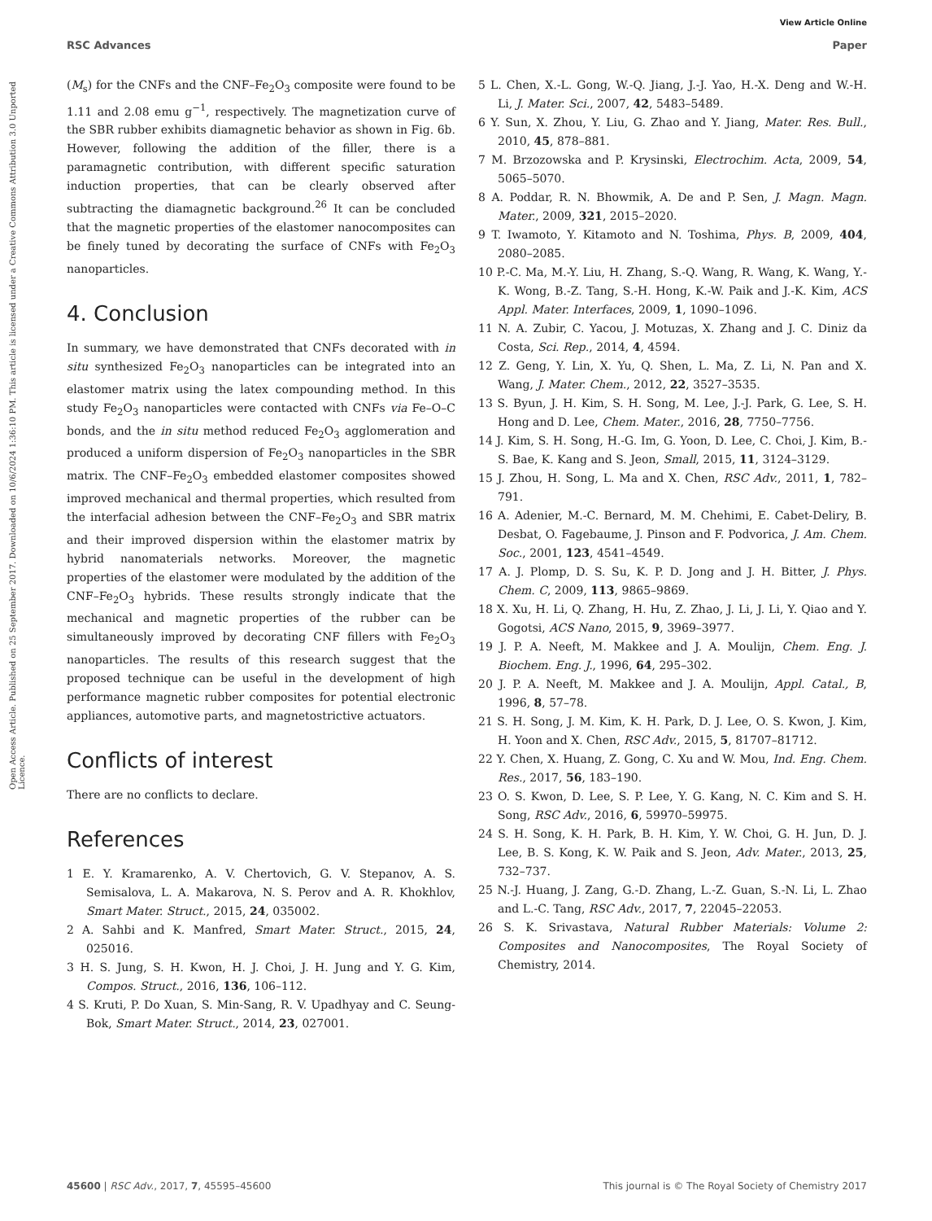View Article Online
RSC Advances Paper
Open Access Article. Published on 25 September 2017. Downloaded on 10/6/2024 1:36:10 PM. This article is licensed under a Creative Commons Attribution 3.0 Unported Licence.
(M<sub>s</sub>) for the CNFs and the CNF–Fe<sub>2</sub>O<sub>3</sub> composite were found to be 1.11 and 2.08 emu g<sup>−1</sup>, respectively. The magnetization curve of the SBR rubber exhibits diamagnetic behavior as shown in Fig. 6b. However, following the addition of the filler, there is a paramagnetic contribution, with different specific saturation induction properties, that can be clearly observed after subtracting the diamagnetic background.<sup>26</sup> It can be concluded that the magnetic properties of the elastomer nanocomposites can be finely tuned by decorating the surface of CNFs with Fe<sub>2</sub>O<sub>3</sub> nanoparticles.
4. Conclusion
In summary, we have demonstrated that CNFs decorated with in situ synthesized Fe<sub>2</sub>O<sub>3</sub> nanoparticles can be integrated into an elastomer matrix using the latex compounding method. In this study Fe<sub>2</sub>O<sub>3</sub> nanoparticles were contacted with CNFs via Fe–O–C bonds, and the in situ method reduced Fe<sub>2</sub>O<sub>3</sub> agglomeration and produced a uniform dispersion of Fe<sub>2</sub>O<sub>3</sub> nanoparticles in the SBR matrix. The CNF–Fe<sub>2</sub>O<sub>3</sub> embedded elastomer composites showed improved mechanical and thermal properties, which resulted from the interfacial adhesion between the CNF–Fe<sub>2</sub>O<sub>3</sub> and SBR matrix and their improved dispersion within the elastomer matrix by hybrid nanomaterials networks. Moreover, the magnetic properties of the elastomer were modulated by the addition of the CNF–Fe<sub>2</sub>O<sub>3</sub> hybrids. These results strongly indicate that the mechanical and magnetic properties of the rubber can be simultaneously improved by decorating CNF fillers with Fe<sub>2</sub>O<sub>3</sub> nanoparticles. The results of this research suggest that the proposed technique can be useful in the development of high performance magnetic rubber composites for potential electronic appliances, automotive parts, and magnetostrictive actuators.
Conflicts of interest
There are no conflicts to declare.
References
1 E. Y. Kramarenko, A. V. Chertovich, G. V. Stepanov, A. S. Semisalova, L. A. Makarova, N. S. Perov and A. R. Khokhlov, Smart Mater. Struct., 2015, 24, 035002.
2 A. Sahbi and K. Manfred, Smart Mater. Struct., 2015, 24, 025016.
3 H. S. Jung, S. H. Kwon, H. J. Choi, J. H. Jung and Y. G. Kim, Compos. Struct., 2016, 136, 106–112.
4 S. Kruti, P. Do Xuan, S. Min-Sang, R. V. Upadhyay and C. Seung-Bok, Smart Mater. Struct., 2014, 23, 027001.
5 L. Chen, X.-L. Gong, W.-Q. Jiang, J.-J. Yao, H.-X. Deng and W.-H. Li, J. Mater. Sci., 2007, 42, 5483–5489.
6 Y. Sun, X. Zhou, Y. Liu, G. Zhao and Y. Jiang, Mater. Res. Bull., 2010, 45, 878–881.
7 M. Brzozowska and P. Krysinski, Electrochim. Acta, 2009, 54, 5065–5070.
8 A. Poddar, R. N. Bhowmik, A. De and P. Sen, J. Magn. Magn. Mater., 2009, 321, 2015–2020.
9 T. Iwamoto, Y. Kitamoto and N. Toshima, Phys. B, 2009, 404, 2080–2085.
10 P.-C. Ma, M.-Y. Liu, H. Zhang, S.-Q. Wang, R. Wang, K. Wang, Y.-K. Wong, B.-Z. Tang, S.-H. Hong, K.-W. Paik and J.-K. Kim, ACS Appl. Mater. Interfaces, 2009, 1, 1090–1096.
11 N. A. Zubir, C. Yacou, J. Motuzas, X. Zhang and J. C. Diniz da Costa, Sci. Rep., 2014, 4, 4594.
12 Z. Geng, Y. Lin, X. Yu, Q. Shen, L. Ma, Z. Li, N. Pan and X. Wang, J. Mater. Chem., 2012, 22, 3527–3535.
13 S. Byun, J. H. Kim, S. H. Song, M. Lee, J.-J. Park, G. Lee, S. H. Hong and D. Lee, Chem. Mater., 2016, 28, 7750–7756.
14 J. Kim, S. H. Song, H.-G. Im, G. Yoon, D. Lee, C. Choi, J. Kim, B.-S. Bae, K. Kang and S. Jeon, Small, 2015, 11, 3124–3129.
15 J. Zhou, H. Song, L. Ma and X. Chen, RSC Adv., 2011, 1, 782–791.
16 A. Adenier, M.-C. Bernard, M. M. Chehimi, E. Cabet-Deliry, B. Desbat, O. Fagebaume, J. Pinson and F. Podvorica, J. Am. Chem. Soc., 2001, 123, 4541–4549.
17 A. J. Plomp, D. S. Su, K. P. D. Jong and J. H. Bitter, J. Phys. Chem. C, 2009, 113, 9865–9869.
18 X. Xu, H. Li, Q. Zhang, H. Hu, Z. Zhao, J. Li, J. Li, Y. Qiao and Y. Gogotsi, ACS Nano, 2015, 9, 3969–3977.
19 J. P. A. Neeft, M. Makkee and J. A. Moulijn, Chem. Eng. J. Biochem. Eng. J., 1996, 64, 295–302.
20 J. P. A. Neeft, M. Makkee and J. A. Moulijn, Appl. Catal., B, 1996, 8, 57–78.
21 S. H. Song, J. M. Kim, K. H. Park, D. J. Lee, O. S. Kwon, J. Kim, H. Yoon and X. Chen, RSC Adv., 2015, 5, 81707–81712.
22 Y. Chen, X. Huang, Z. Gong, C. Xu and W. Mou, Ind. Eng. Chem. Res., 2017, 56, 183–190.
23 O. S. Kwon, D. Lee, S. P. Lee, Y. G. Kang, N. C. Kim and S. H. Song, RSC Adv., 2016, 6, 59970–59975.
24 S. H. Song, K. H. Park, B. H. Kim, Y. W. Choi, G. H. Jun, D. J. Lee, B. S. Kong, K. W. Paik and S. Jeon, Adv. Mater., 2013, 25, 732–737.
25 N.-J. Huang, J. Zang, G.-D. Zhang, L.-Z. Guan, S.-N. Li, L. Zhao and L.-C. Tang, RSC Adv., 2017, 7, 22045–22053.
26 S. K. Srivastava, Natural Rubber Materials: Volume 2: Composites and Nanocomposites, The Royal Society of Chemistry, 2014.
45600 | RSC Adv., 2017, 7, 45595–45600 This journal is © The Royal Society of Chemistry 2017